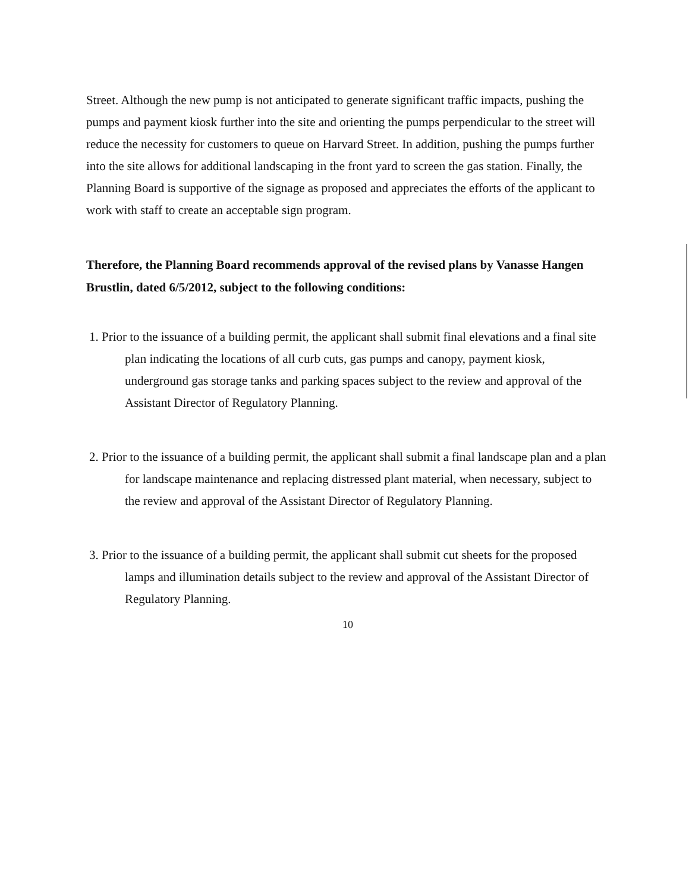Street. Although the new pump is not anticipated to generate significant traffic impacts, pushing the pumps and payment kiosk further into the site and orienting the pumps perpendicular to the street will reduce the necessity for customers to queue on Harvard Street. In addition, pushing the pumps further into the site allows for additional landscaping in the front yard to screen the gas station. Finally, the Planning Board is supportive of the signage as proposed and appreciates the efforts of the applicant to work with staff to create an acceptable sign program.
Therefore, the Planning Board recommends approval of the revised plans by Vanasse Hangen Brustlin, dated 6/5/2012, subject to the following conditions:
1. Prior to the issuance of a building permit, the applicant shall submit final elevations and a final site plan indicating the locations of all curb cuts, gas pumps and canopy, payment kiosk, underground gas storage tanks and parking spaces subject to the review and approval of the Assistant Director of Regulatory Planning.
2. Prior to the issuance of a building permit, the applicant shall submit a final landscape plan and a plan for landscape maintenance and replacing distressed plant material, when necessary, subject to the review and approval of the Assistant Director of Regulatory Planning.
3. Prior to the issuance of a building permit, the applicant shall submit cut sheets for the proposed lamps and illumination details subject to the review and approval of the Assistant Director of Regulatory Planning.
10